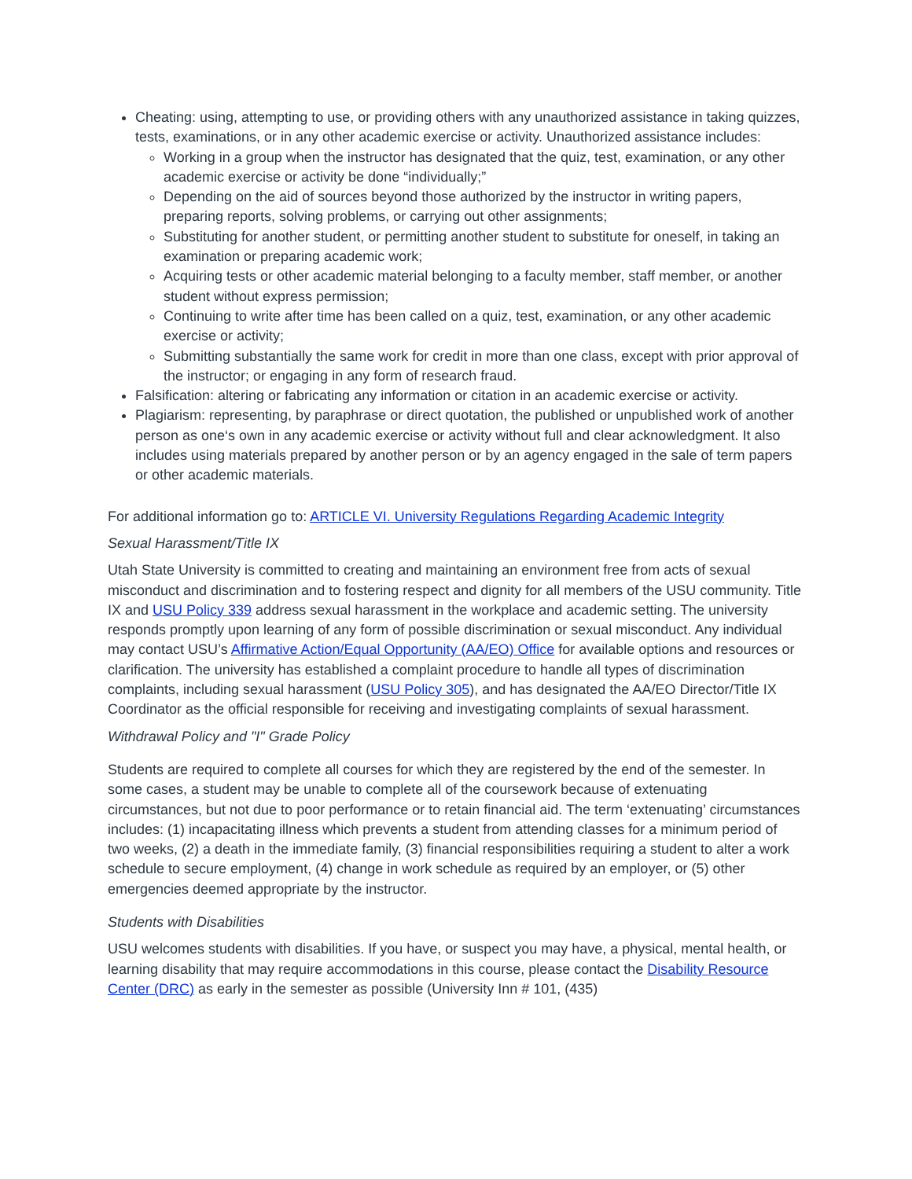Cheating: using, attempting to use, or providing others with any unauthorized assistance in taking quizzes, tests, examinations, or in any other academic exercise or activity. Unauthorized assistance includes:
Working in a group when the instructor has designated that the quiz, test, examination, or any other academic exercise or activity be done “individually;”
Depending on the aid of sources beyond those authorized by the instructor in writing papers, preparing reports, solving problems, or carrying out other assignments;
Substituting for another student, or permitting another student to substitute for oneself, in taking an examination or preparing academic work;
Acquiring tests or other academic material belonging to a faculty member, staff member, or another student without express permission;
Continuing to write after time has been called on a quiz, test, examination, or any other academic exercise or activity;
Submitting substantially the same work for credit in more than one class, except with prior approval of the instructor; or engaging in any form of research fraud.
Falsification: altering or fabricating any information or citation in an academic exercise or activity.
Plagiarism: representing, by paraphrase or direct quotation, the published or unpublished work of another person as one‘s own in any academic exercise or activity without full and clear acknowledgment. It also includes using materials prepared by another person or by an agency engaged in the sale of term papers or other academic materials.
For additional information go to: ARTICLE VI. University Regulations Regarding Academic Integrity
Sexual Harassment/Title IX
Utah State University is committed to creating and maintaining an environment free from acts of sexual misconduct and discrimination and to fostering respect and dignity for all members of the USU community. Title IX and USU Policy 339 address sexual harassment in the workplace and academic setting. The university responds promptly upon learning of any form of possible discrimination or sexual misconduct. Any individual may contact USU’s Affirmative Action/Equal Opportunity (AA/EO) Office for available options and resources or clarification. The university has established a complaint procedure to handle all types of discrimination complaints, including sexual harassment (USU Policy 305), and has designated the AA/EO Director/Title IX Coordinator as the official responsible for receiving and investigating complaints of sexual harassment.
Withdrawal Policy and "I" Grade Policy
Students are required to complete all courses for which they are registered by the end of the semester. In some cases, a student may be unable to complete all of the coursework because of extenuating circumstances, but not due to poor performance or to retain financial aid. The term ‘extenuating’ circumstances includes: (1) incapacitating illness which prevents a student from attending classes for a minimum period of two weeks, (2) a death in the immediate family, (3) financial responsibilities requiring a student to alter a work schedule to secure employment, (4) change in work schedule as required by an employer, or (5) other emergencies deemed appropriate by the instructor.
Students with Disabilities
USU welcomes students with disabilities. If you have, or suspect you may have, a physical, mental health, or learning disability that may require accommodations in this course, please contact the Disability Resource Center (DRC) as early in the semester as possible (University Inn # 101, (435)